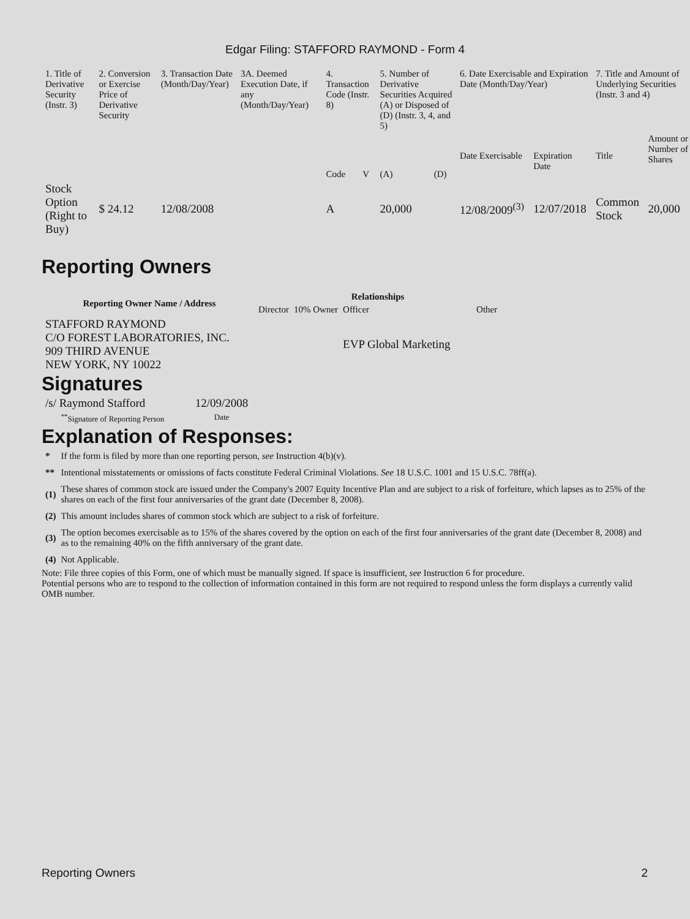Edgar Filing: STAFFORD RAYMOND - Form 4
| 1. Title of Derivative Security (Instr. 3) | 2. Conversion or Exercise Price of Derivative Security | 3. Transaction Date (Month/Day/Year) | 3A. Deemed Execution Date, if any (Month/Day/Year) | 4. Transaction Code (Instr. 8) | | 5. Number of Derivative Securities Acquired (A) or Disposed of (D) (Instr. 3, 4, and 5) | | 6. Date Exercisable and Expiration Date (Month/Day/Year) | | 7. Title and Amount of Underlying Securities (Instr. 3 and 4) | |
| | | | | Code | V | (A) | (D) | Date Exercisable | Expiration Date | Title | Amount or Number of Shares |
| Stock Option (Right to Buy) | $ 24.12 | 12/08/2008 | | A | | 20,000 | | 12/08/2009<sup>(3)</sup> | 12/07/2018 | Common Stock | 20,000 |
Reporting Owners
| Reporting Owner Name / Address | Relationships | | | |
| --- | --- | --- | --- | --- |
| | Director | 10% Owner | Officer | Other |
| STAFFORD RAYMOND C/O FOREST LABORATORIES, INC. 909 THIRD AVENUE NEW YORK, NY 10022 | | | EVP Global Marketing | |
Signatures
| /s/ Raymond Stafford | 12/09/2008 |
| <sup>**</sup> Signature of Reporting Person | Date |
Explanation of Responses:
| * | If the form is filed by more than one reporting person, see Instruction 4(b)(v). |
| ** | Intentional misstatements or omissions of facts constitute Federal Criminal Violations. See 18 U.S.C. 1001 and 15 U.S.C. 78ff(a). |
| (1) | These shares of common stock are issued under the Company's 2007 Equity Incentive Plan and are subject to a risk of forfeiture, which lapses as to 25% of the shares on each of the first four anniversaries of the grant date (December 8, 2008). |
| (2) | This amount includes shares of common stock which are subject to a risk of forfeiture. |
| (3) | The option becomes exercisable as to 15% of the shares covered by the option on each of the first four anniversaries of the grant date (December 8, 2008) and as to the remaining 40% on the fifth anniversary of the grant date. |
| (4) | Not Applicable. |
Note: File three copies of this Form, one of which must be manually signed. If space is insufficient, see Instruction 6 for procedure.
Potential persons who are to respond to the collection of information contained in this form are not required to respond unless the form displays a currently valid OMB number.
Reporting Owners 2